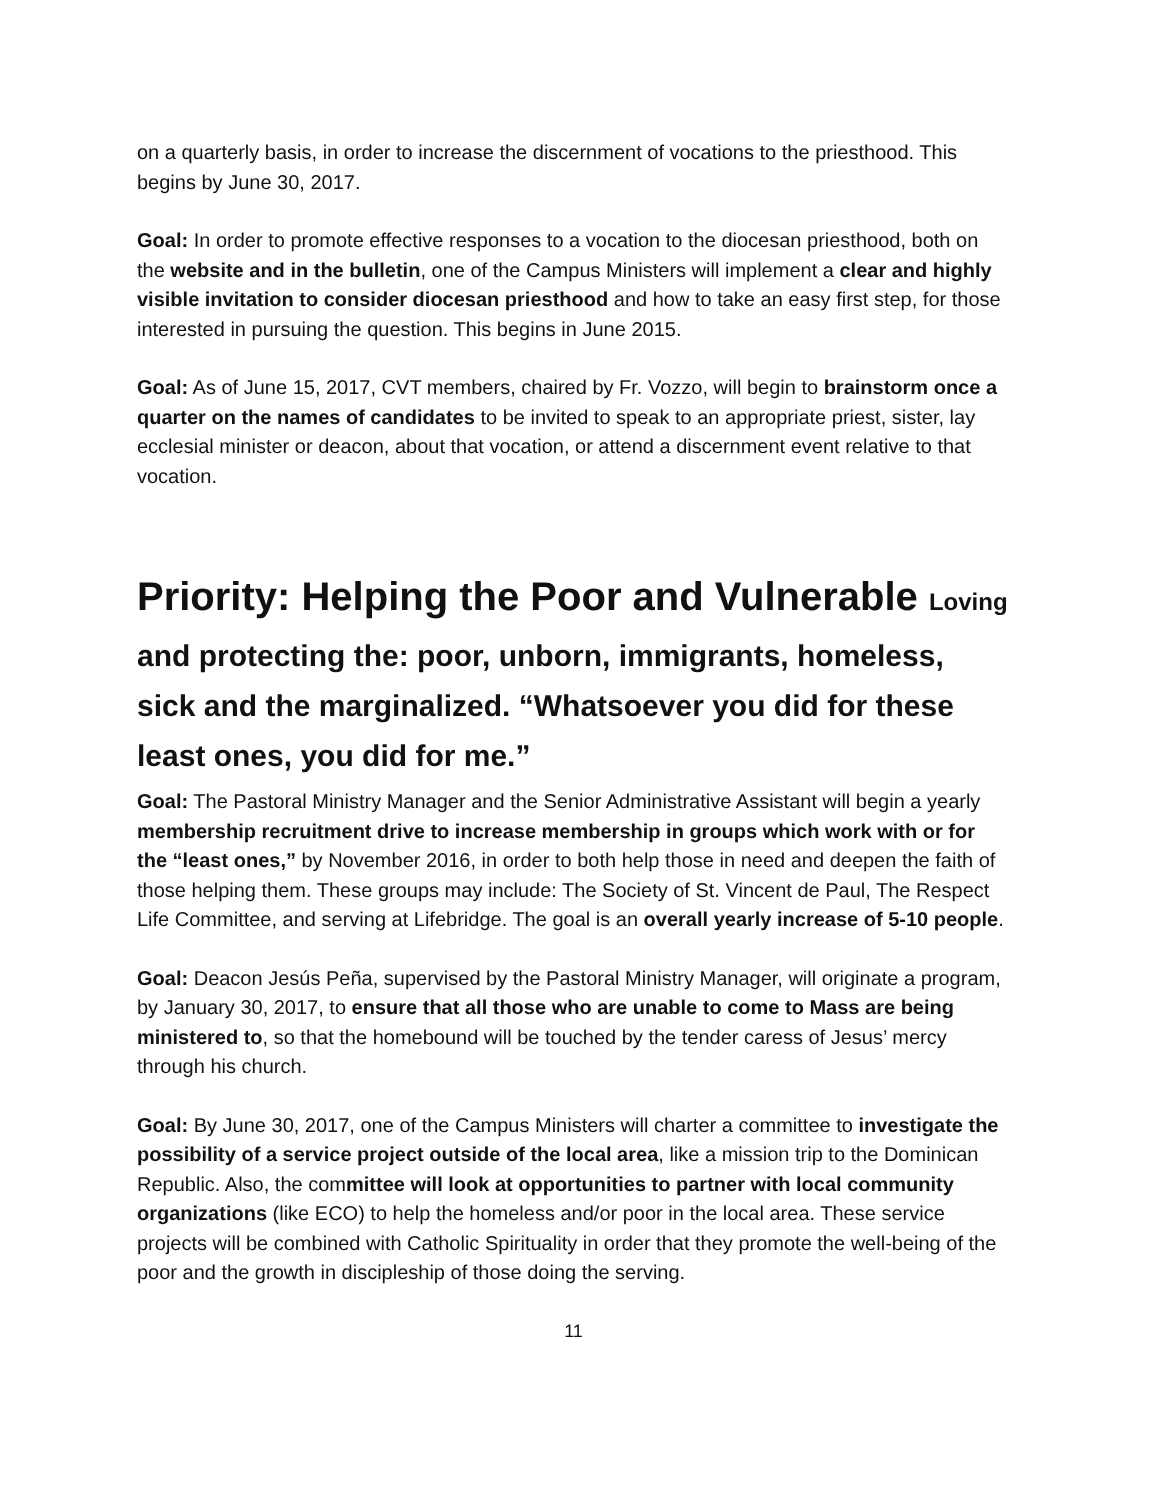on a quarterly basis, in order to increase the discernment of vocations to the priesthood. This begins by June 30, 2017.
Goal: In order to promote effective responses to a vocation to the diocesan priesthood, both on the website and in the bulletin, one of the Campus Ministers will implement a clear and highly visible invitation to consider diocesan priesthood and how to take an easy first step, for those interested in pursuing the question. This begins in June 2015.
Goal: As of June 15, 2017, CVT members, chaired by Fr. Vozzo, will begin to brainstorm once a quarter on the names of candidates to be invited to speak to an appropriate priest, sister, lay ecclesial minister or deacon, about that vocation, or attend a discernment event relative to that vocation.
Priority: Helping the Poor and Vulnerable Loving
and protecting the: poor, unborn, immigrants, homeless, sick and the marginalized. “Whatsoever you did for these least ones, you did for me.”
Goal: The Pastoral Ministry Manager and the Senior Administrative Assistant will begin a yearly membership recruitment drive to increase membership in groups which work with or for the “least ones,” by November 2016, in order to both help those in need and deepen the faith of those helping them. These groups may include: The Society of St. Vincent de Paul, The Respect Life Committee, and serving at Lifebridge. The goal is an overall yearly increase of 5-10 people.
Goal: Deacon Jesús Peña, supervised by the Pastoral Ministry Manager, will originate a program, by January 30, 2017, to ensure that all those who are unable to come to Mass are being ministered to, so that the homebound will be touched by the tender caress of Jesus’ mercy through his church.
Goal: By June 30, 2017, one of the Campus Ministers will charter a committee to investigate the possibility of a service project outside of the local area, like a mission trip to the Dominican Republic. Also, the committee will look at opportunities to partner with local community organizations (like ECO) to help the homeless and/or poor in the local area. These service projects will be combined with Catholic Spirituality in order that they promote the well-being of the poor and the growth in discipleship of those doing the serving.
11